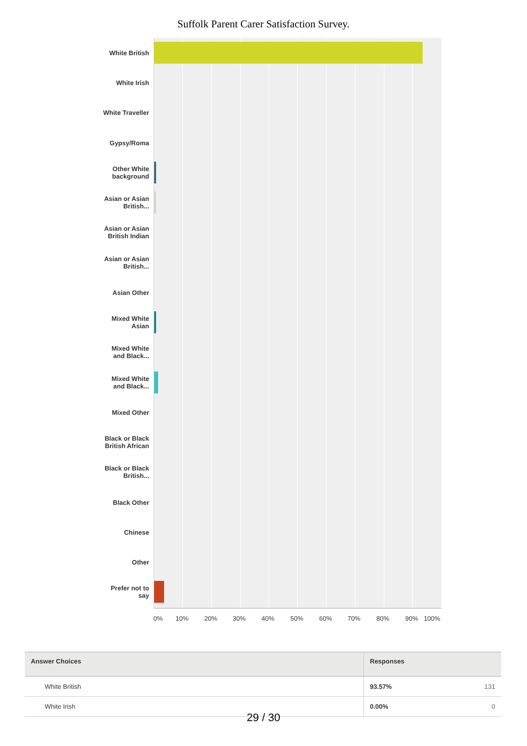Suffolk Parent Carer Satisfaction Survey.
White British
White Irish
White Traveller
Gypsy/Roma
Other White
background
Asian or Asian
British...
Asian or Asian
British Indian
Asian or Asian
British...
Asian Other
Mixed White
Asian
Mixed White
and Black...
Mixed White
and Black...
Mixed Other
Black or Black
British African
Black or Black
British...
Black Other
Chinese
Other
Prefer not to
say
0% 10% 20% 30% 40% 50% 60% 70% 80% 90% 100%
| Answer Choices | Responses | |
| --- | --- | --- |
| White British | 93.57% | 131 |
| White Irish | 0.00% | 0 |
29 / 30